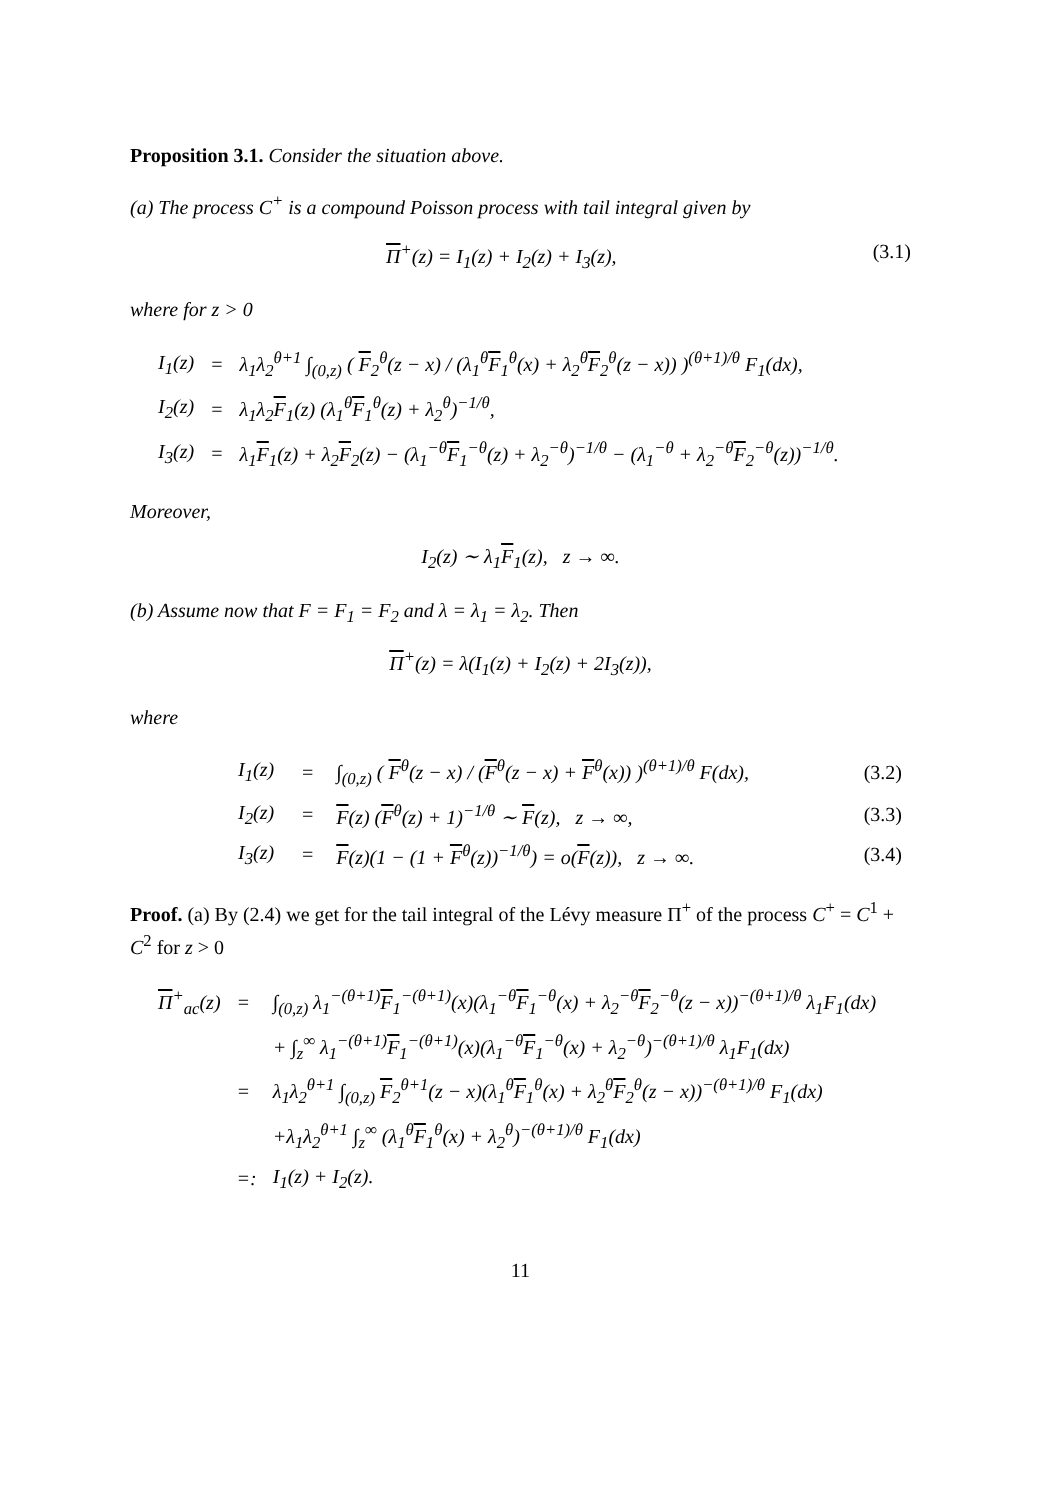Proposition 3.1. Consider the situation above.
(a) The process C<sup>+</sup> is a compound Poisson process with tail integral given by
Π<sup>+</sup>(z) = I<sub>1</sub>(z) + I<sub>2</sub>(z) + I<sub>3</sub>(z), (3.1)
where for z > 0
| I<sub>1</sub>(z) | = | λ<sub>1</sub>λ<sub>2</sub><sup>θ+1</sup> ∫<sub>(0,z)</sub> ( F<sub>2</sub><sup>θ</sup>(z − x) / (λ<sub>1</sub><sup>θ</sup> F<sub>1</sub><sup>θ</sup>(x) + λ<sub>2</sub><sup>θ</sup> F<sub>2</sub><sup>θ</sup>(z − x)) )<sup>(θ+1)/θ</sup> F<sub>1</sub>(dx), |
| I<sub>2</sub>(z) | = | λ<sub>1</sub>λ<sub>2</sub> F<sub>1</sub>(z) (λ<sub>1</sub><sup>θ</sup> F<sub>1</sub><sup>θ</sup>(z) + λ<sub>2</sub><sup>θ</sup>)<sup>−1/θ</sup>, |
| I<sub>3</sub>(z) | = | λ<sub>1</sub> F<sub>1</sub>(z) + λ<sub>2</sub> F<sub>2</sub>(z) − (λ<sub>1</sub><sup>−θ</sup> F<sub>1</sub><sup>−θ</sup>(z) + λ<sub>2</sub><sup>−θ</sup>)<sup>−1/θ</sup> − (λ<sub>1</sub><sup>−θ</sup> + λ<sub>2</sub><sup>−θ</sup> F<sub>2</sub><sup>−θ</sup>(z))<sup>−1/θ</sup>. |
Moreover,
I<sub>2</sub>(z) ∼ λ<sub>1</sub>F<sub>1</sub>(z), z → ∞.
(b) Assume now that F = F<sub>1</sub> = F<sub>2</sub> and λ = λ<sub>1</sub> = λ<sub>2</sub>. Then
Π<sup>+</sup>(z) = λ(I<sub>1</sub>(z) + I<sub>2</sub>(z) + 2I<sub>3</sub>(z)),
where
| I<sub>1</sub>(z) | = | ∫<sub>(0,z)</sub> ( F<sup>θ</sup>(z − x) / ( F<sup>θ</sup>(z − x) + F<sup>θ</sup>(x)) )<sup>(θ+1)/θ</sup> F(dx), | (3.2) |
| I<sub>2</sub>(z) | = | F (z) ( F<sup>θ</sup>(z) + 1)<sup>−1/θ</sup> ∼ F (z), z → ∞, | (3.3) |
| I<sub>3</sub>(z) | = | F (z)(1 − (1 + F<sup>θ</sup>(z))<sup>−1/θ</sup>) = o( F (z)), z → ∞. | (3.4) |
Proof. (a) By (2.4) we get for the tail integral of the Lévy measure Π<sup>+</sup> of the process C<sup>+</sup> = C<sup>1</sup> + C<sup>2</sup> for z > 0
| Π<sup>+</sup><sub>ac</sub>(z) | = | ∫<sub>(0,z)</sub> λ<sub>1</sub><sup>−(θ+1)</sup> F<sub>1</sub><sup>−(θ+1)</sup>(x)(λ<sub>1</sub><sup>−θ</sup> F<sub>1</sub><sup>−θ</sup>(x) + λ<sub>2</sub><sup>−θ</sup> F<sub>2</sub><sup>−θ</sup>(z − x))<sup>−(θ+1)/θ</sup> λ<sub>1</sub>F<sub>1</sub>(dx) |
| | | + ∫<sub>z</sub><sup>∞</sup> λ<sub>1</sub><sup>−(θ+1)</sup> F<sub>1</sub><sup>−(θ+1)</sup>(x)(λ<sub>1</sub><sup>−θ</sup> F<sub>1</sub><sup>−θ</sup>(x) + λ<sub>2</sub><sup>−θ</sup>)<sup>−(θ+1)/θ</sup> λ<sub>1</sub>F<sub>1</sub>(dx) |
| | = | λ<sub>1</sub>λ<sub>2</sub><sup>θ+1</sup> ∫<sub>(0,z)</sub> F<sub>2</sub><sup>θ+1</sup>(z − x)(λ<sub>1</sub><sup>θ</sup> F<sub>1</sub><sup>θ</sup>(x) + λ<sub>2</sub><sup>θ</sup> F<sub>2</sub><sup>θ</sup>(z − x))<sup>−(θ+1)/θ</sup> F<sub>1</sub>(dx) |
| | | +λ<sub>1</sub>λ<sub>2</sub><sup>θ+1</sup> ∫<sub>z</sub><sup>∞</sup> (λ<sub>1</sub><sup>θ</sup> F<sub>1</sub><sup>θ</sup>(x) + λ<sub>2</sub><sup>θ</sup>)<sup>−(θ+1)/θ</sup> F<sub>1</sub>(dx) |
| | =: | I<sub>1</sub>(z) + I<sub>2</sub>(z). |
11